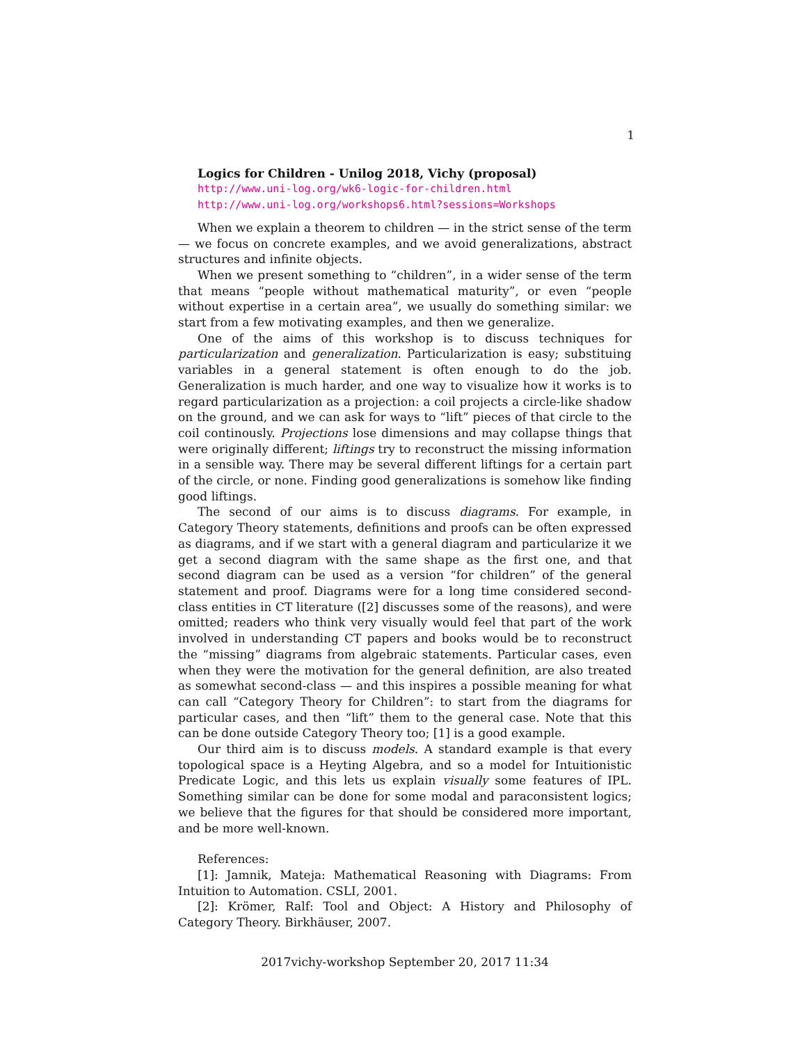1
Logics for Children - Unilog 2018, Vichy (proposal)
http://www.uni-log.org/wk6-logic-for-children.html
http://www.uni-log.org/workshops6.html?sessions=Workshops
When we explain a theorem to children — in the strict sense of the term — we focus on concrete examples, and we avoid generalizations, abstract structures and infinite objects.
When we present something to “children”, in a wider sense of the term that means “people without mathematical maturity”, or even “people without expertise in a certain area”, we usually do something similar: we start from a few motivating examples, and then we generalize.
One of the aims of this workshop is to discuss techniques for particularization and generalization. Particularization is easy; substituing variables in a general statement is often enough to do the job. Generalization is much harder, and one way to visualize how it works is to regard particularization as a projection: a coil projects a circle-like shadow on the ground, and we can ask for ways to “lift” pieces of that circle to the coil continously. Projections lose dimensions and may collapse things that were originally different; liftings try to reconstruct the missing information in a sensible way. There may be several different liftings for a certain part of the circle, or none. Finding good generalizations is somehow like finding good liftings.
The second of our aims is to discuss diagrams. For example, in Category Theory statements, definitions and proofs can be often expressed as diagrams, and if we start with a general diagram and particularize it we get a second diagram with the same shape as the first one, and that second diagram can be used as a version “for children” of the general statement and proof. Diagrams were for a long time considered second-class entities in CT literature ([2] discusses some of the reasons), and were omitted; readers who think very visually would feel that part of the work involved in understanding CT papers and books would be to reconstruct the “missing” diagrams from algebraic statements. Particular cases, even when they were the motivation for the general definition, are also treated as somewhat second-class — and this inspires a possible meaning for what can call “Category Theory for Children”: to start from the diagrams for particular cases, and then “lift” them to the general case. Note that this can be done outside Category Theory too; [1] is a good example.
Our third aim is to discuss models. A standard example is that every topological space is a Heyting Algebra, and so a model for Intuitionistic Predicate Logic, and this lets us explain visually some features of IPL. Something similar can be done for some modal and paraconsistent logics; we believe that the figures for that should be considered more important, and be more well-known.
References:
[1]: Jamnik, Mateja: Mathematical Reasoning with Diagrams: From Intuition to Automation. CSLI, 2001.
[2]: Krömer, Ralf: Tool and Object: A History and Philosophy of Category Theory. Birkhäuser, 2007.
2017vichy-workshop September 20, 2017 11:34